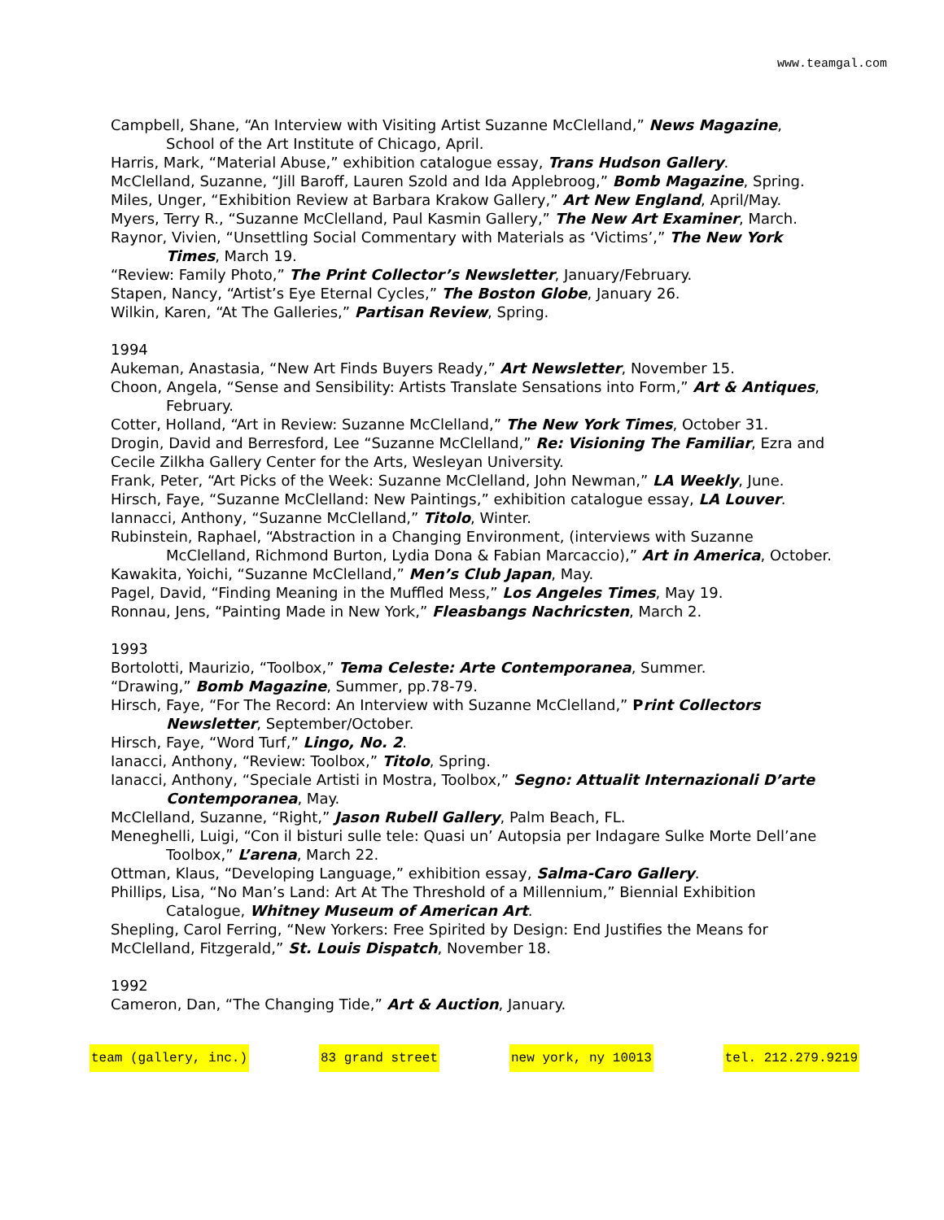www.teamgal.com
Campbell, Shane, “An Interview with Visiting Artist Suzanne McClelland,” News Magazine, School of the Art Institute of Chicago, April.
Harris, Mark, “Material Abuse,” exhibition catalogue essay, Trans Hudson Gallery.
McClelland, Suzanne, “Jill Baroff, Lauren Szold and Ida Applebroog,” Bomb Magazine, Spring.
Miles, Unger, “Exhibition Review at Barbara Krakow Gallery,” Art New England, April/May.
Myers, Terry R., “Suzanne McClelland, Paul Kasmin Gallery,” The New Art Examiner, March.
Raynor, Vivien, “Unsettling Social Commentary with Materials as ‘Victims’,” The New York Times, March 19.
“Review: Family Photo,” The Print Collector’s Newsletter, January/February.
Stapen, Nancy, “Artist’s Eye Eternal Cycles,” The Boston Globe, January 26.
Wilkin, Karen, “At The Galleries,” Partisan Review, Spring.
1994
Aukeman, Anastasia, “New Art Finds Buyers Ready,” Art Newsletter, November 15.
Choon, Angela, “Sense and Sensibility: Artists Translate Sensations into Form,” Art & Antiques, February.
Cotter, Holland, “Art in Review: Suzanne McClelland,” The New York Times, October 31.
Drogin, David and Berresford, Lee “Suzanne McClelland,” Re: Visioning The Familiar, Ezra and Cecile Zilkha Gallery Center for the Arts, Wesleyan University.
Frank, Peter, “Art Picks of the Week: Suzanne McClelland, John Newman,” LA Weekly, June.
Hirsch, Faye, “Suzanne McClelland: New Paintings,” exhibition catalogue essay, LA Louver.
Iannacci, Anthony, “Suzanne McClelland,” Titolo, Winter.
Rubinstein, Raphael, “Abstraction in a Changing Environment, (interviews with Suzanne McClelland, Richmond Burton, Lydia Dona & Fabian Marcaccio),” Art in America, October.
Kawakita, Yoichi, “Suzanne McClelland,” Men’s Club Japan, May.
Pagel, David, “Finding Meaning in the Muffled Mess,” Los Angeles Times, May 19.
Ronnau, Jens, “Painting Made in New York,” Fleasbangs Nachricsten, March 2.
1993
Bortolotti, Maurizio, “Toolbox,” Tema Celeste: Arte Contemporanea, Summer.
“Drawing,” Bomb Magazine, Summer, pp.78-79.
Hirsch, Faye, “For The Record: An Interview with Suzanne McClelland,” Print Collectors Newsletter, September/October.
Hirsch, Faye, “Word Turf,” Lingo, No. 2.
Ianacci, Anthony, “Review: Toolbox,” Titolo, Spring.
Ianacci, Anthony, “Speciale Artisti in Mostra, Toolbox,” Segno: Attualit Internazionali D’arte Contemporanea, May.
McClelland, Suzanne, “Right,” Jason Rubell Gallery, Palm Beach, FL.
Meneghelli, Luigi, “Con il bisturi sulle tele: Quasi un’ Autopsia per Indagare Sulke Morte Dell’ane Toolbox,” L’arena, March 22.
Ottman, Klaus, “Developing Language,” exhibition essay, Salma-Caro Gallery.
Phillips, Lisa, “No Man’s Land: Art At The Threshold of a Millennium,” Biennial Exhibition Catalogue, Whitney Museum of American Art.
Shepling, Carol Ferring, “New Yorkers: Free Spirited by Design: End Justifies the Means for McClelland, Fitzgerald,” St. Louis Dispatch, November 18.
1992
Cameron, Dan, “The Changing Tide,” Art & Auction, January.
team (gallery, inc.) 83 grand street new york, ny 10013 tel. 212.279.9219